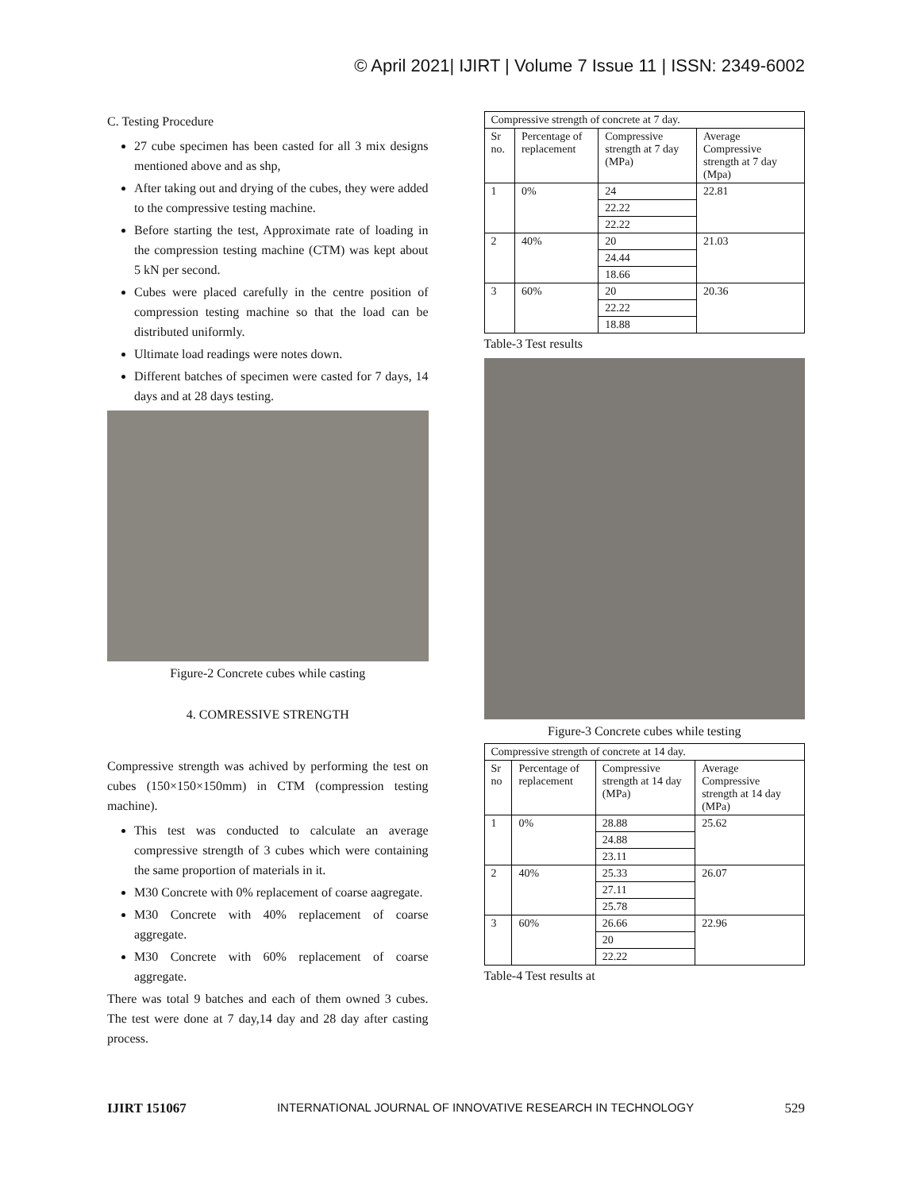© April 2021| IJIRT | Volume 7 Issue 11 | ISSN: 2349-6002
C. Testing Procedure
27 cube specimen has been casted for all 3 mix designs mentioned above and as shp,
After taking out and drying of the cubes, they were added to the compressive testing machine.
Before starting the test, Approximate rate of loading in the compression testing machine (CTM) was kept about 5 kN per second.
Cubes were placed carefully in the centre position of compression testing machine so that the load can be distributed uniformly.
Ultimate load readings were notes down.
Different batches of specimen were casted for 7 days, 14 days and at 28 days testing.
Figure-2 Concrete cubes while casting
4. COMRESSIVE STRENGTH
Compressive strength was achived by performing the test on cubes (150×150×150mm) in CTM (compression testing machine).
This test was conducted to calculate an average compressive strength of 3 cubes which were containing the same proportion of materials in it.
M30 Concrete with 0% replacement of coarse aagregate.
M30 Concrete with 40% replacement of coarse aggregate.
M30 Concrete with 60% replacement of coarse aggregate.
There was total 9 batches and each of them owned 3 cubes. The test were done at 7 day,14 day and 28 day after casting process.
| Compressive strength of concrete at 7 day. | | | |
| Sr no. | Percentage of replacement | Compressive strength at 7 day (MPa) | Average Compressive strength at 7 day (Mpa) |
| 1 | 0% | 24 | 22.81 |
| | | 22.22 | |
| | | 22.22 | |
| 2 | 40% | 20 | 21.03 |
| | | 24.44 | |
| | | 18.66 | |
| 3 | 60% | 20 | 20.36 |
| | | 22.22 | |
| | | 18.88 | |
Table-3 Test results
Figure-3 Concrete cubes while testing
| Compressive strength of concrete at 14 day. | | | |
| Sr no | Percentage of replacement | Compressive strength at 14 day (MPa) | Average Compressive strength at 14 day (MPa) |
| 1 | 0% | 28.88 | 25.62 |
| | | 24.88 | |
| | | 23.11 | |
| 2 | 40% | 25.33 | 26.07 |
| | | 27.11 | |
| | | 25.78 | |
| 3 | 60% | 26.66 | 22.96 |
| | | 20 | |
| | | 22.22 | |
Table-4 Test results at
IJIRT 151067 INTERNATIONAL JOURNAL OF INNOVATIVE RESEARCH IN TECHNOLOGY 529